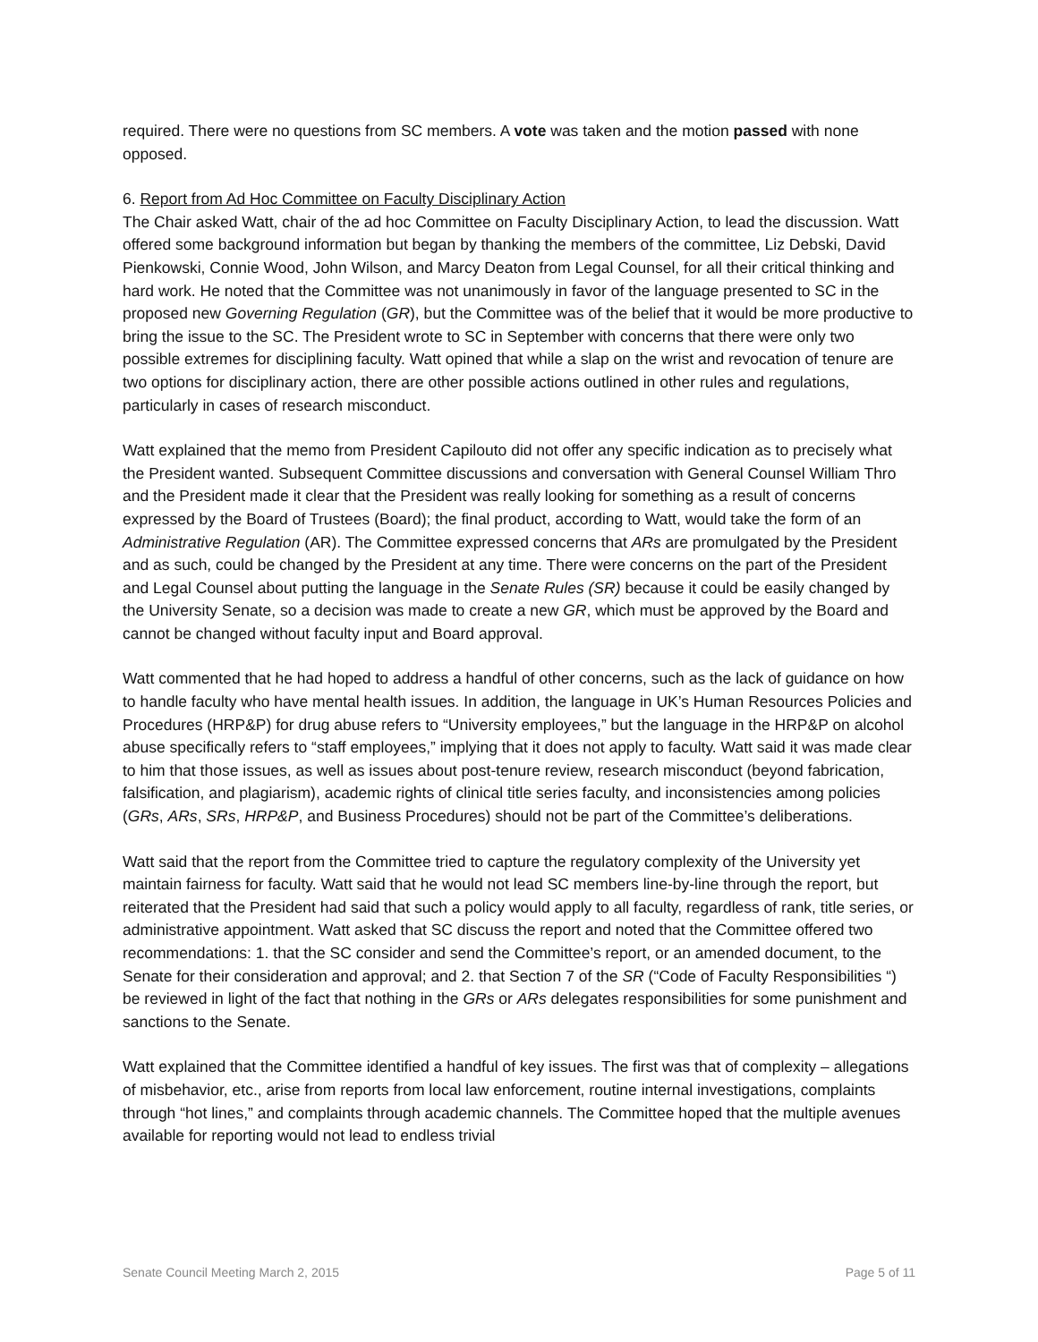required. There were no questions from SC members. A vote was taken and the motion passed with none opposed.
6. Report from Ad Hoc Committee on Faculty Disciplinary Action
The Chair asked Watt, chair of the ad hoc Committee on Faculty Disciplinary Action, to lead the discussion. Watt offered some background information but began by thanking the members of the committee, Liz Debski, David Pienkowski, Connie Wood, John Wilson, and Marcy Deaton from Legal Counsel, for all their critical thinking and hard work. He noted that the Committee was not unanimously in favor of the language presented to SC in the proposed new Governing Regulation (GR), but the Committee was of the belief that it would be more productive to bring the issue to the SC. The President wrote to SC in September with concerns that there were only two possible extremes for disciplining faculty. Watt opined that while a slap on the wrist and revocation of tenure are two options for disciplinary action, there are other possible actions outlined in other rules and regulations, particularly in cases of research misconduct.
Watt explained that the memo from President Capilouto did not offer any specific indication as to precisely what the President wanted. Subsequent Committee discussions and conversation with General Counsel William Thro and the President made it clear that the President was really looking for something as a result of concerns expressed by the Board of Trustees (Board); the final product, according to Watt, would take the form of an Administrative Regulation (AR). The Committee expressed concerns that ARs are promulgated by the President and as such, could be changed by the President at any time. There were concerns on the part of the President and Legal Counsel about putting the language in the Senate Rules (SR) because it could be easily changed by the University Senate, so a decision was made to create a new GR, which must be approved by the Board and cannot be changed without faculty input and Board approval.
Watt commented that he had hoped to address a handful of other concerns, such as the lack of guidance on how to handle faculty who have mental health issues. In addition, the language in UK’s Human Resources Policies and Procedures (HRP&P) for drug abuse refers to “University employees,” but the language in the HRP&P on alcohol abuse specifically refers to “staff employees,” implying that it does not apply to faculty. Watt said it was made clear to him that those issues, as well as issues about post-tenure review, research misconduct (beyond fabrication, falsification, and plagiarism), academic rights of clinical title series faculty, and inconsistencies among policies (GRs, ARs, SRs, HRP&P, and Business Procedures) should not be part of the Committee’s deliberations.
Watt said that the report from the Committee tried to capture the regulatory complexity of the University yet maintain fairness for faculty. Watt said that he would not lead SC members line-by-line through the report, but reiterated that the President had said that such a policy would apply to all faculty, regardless of rank, title series, or administrative appointment. Watt asked that SC discuss the report and noted that the Committee offered two recommendations: 1. that the SC consider and send the Committee’s report, or an amended document, to the Senate for their consideration and approval; and 2. that Section 7 of the SR (“Code of Faculty Responsibilities “) be reviewed in light of the fact that nothing in the GRs or ARs delegates responsibilities for some punishment and sanctions to the Senate.
Watt explained that the Committee identified a handful of key issues. The first was that of complexity – allegations of misbehavior, etc., arise from reports from local law enforcement, routine internal investigations, complaints through “hot lines,” and complaints through academic channels. The Committee hoped that the multiple avenues available for reporting would not lead to endless trivial
Senate Council Meeting March 2, 2015 Page 5 of 11